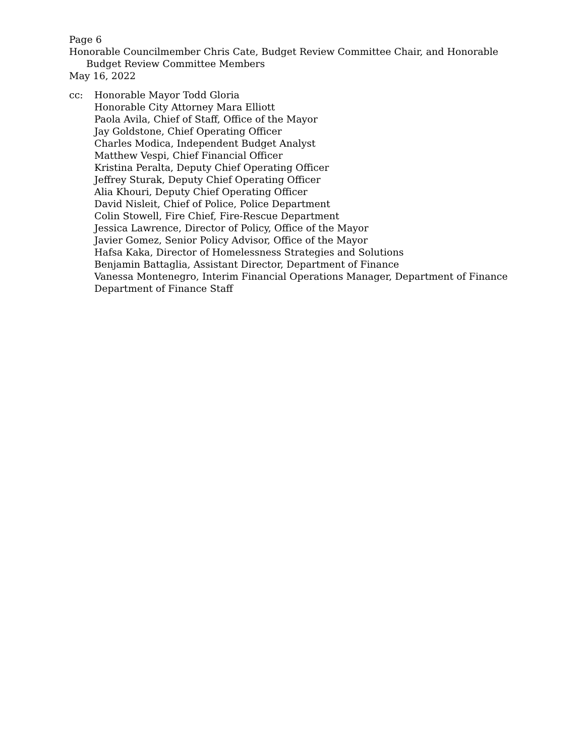Page 6
Honorable Councilmember Chris Cate, Budget Review Committee Chair, and Honorable
Budget Review Committee Members
May 16, 2022
cc: Honorable Mayor Todd Gloria
Honorable City Attorney Mara Elliott
Paola Avila, Chief of Staff, Office of the Mayor
Jay Goldstone, Chief Operating Officer
Charles Modica, Independent Budget Analyst
Matthew Vespi, Chief Financial Officer
Kristina Peralta, Deputy Chief Operating Officer
Jeffrey Sturak, Deputy Chief Operating Officer
Alia Khouri, Deputy Chief Operating Officer
David Nisleit, Chief of Police, Police Department
Colin Stowell, Fire Chief, Fire-Rescue Department
Jessica Lawrence, Director of Policy, Office of the Mayor
Javier Gomez, Senior Policy Advisor, Office of the Mayor
Hafsa Kaka, Director of Homelessness Strategies and Solutions
Benjamin Battaglia, Assistant Director, Department of Finance
Vanessa Montenegro, Interim Financial Operations Manager, Department of Finance
Department of Finance Staff